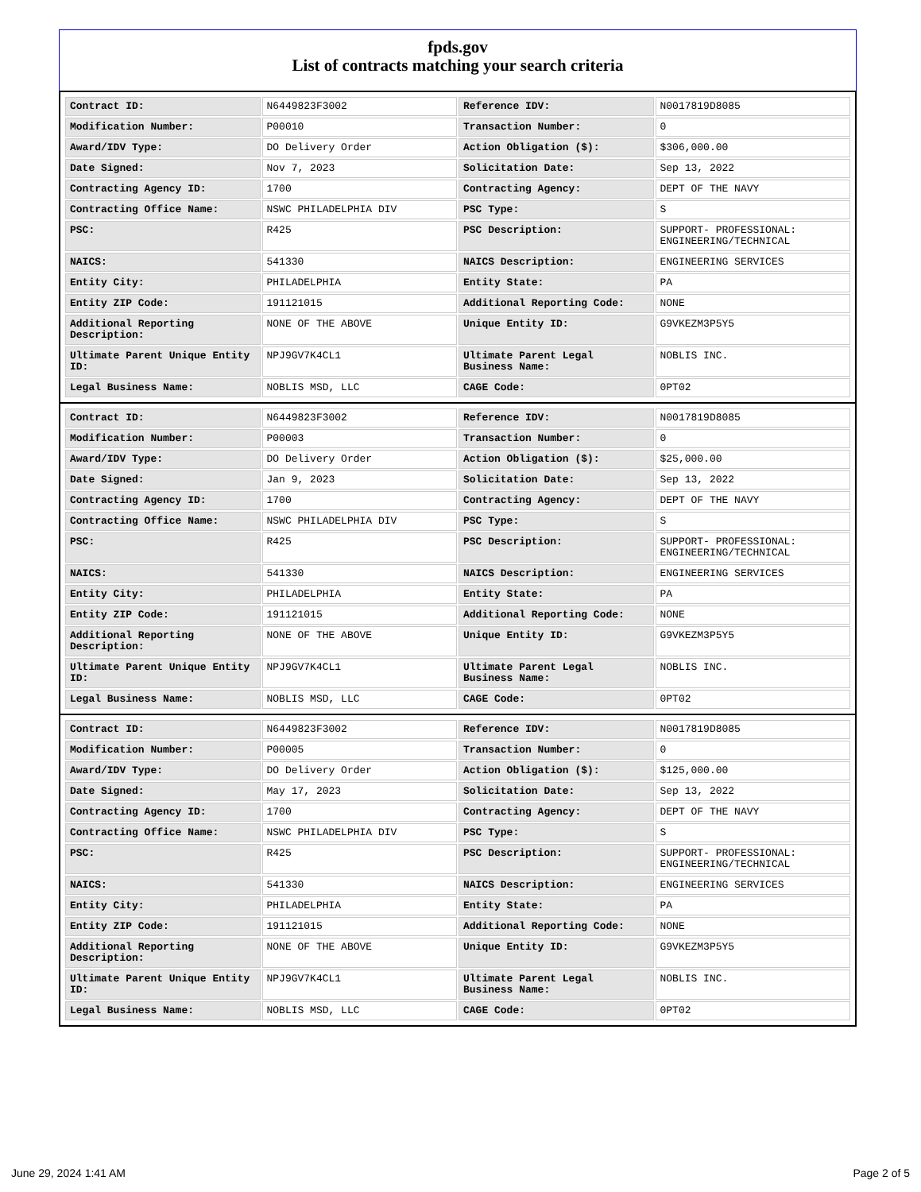fpds.gov
List of contracts matching your search criteria
| Contract ID: | N6449823F3002 | Reference IDV: | N0017819D8085 |
| Modification Number: | P00010 | Transaction Number: | 0 |
| Award/IDV Type: | DO Delivery Order | Action Obligation ($): | $306,000.00 |
| Date Signed: | Nov 7, 2023 | Solicitation Date: | Sep 13, 2022 |
| Contracting Agency ID: | 1700 | Contracting Agency: | DEPT OF THE NAVY |
| Contracting Office Name: | NSWC PHILADELPHIA DIV | PSC Type: | S |
| PSC: | R425 | PSC Description: | SUPPORT- PROFESSIONAL: ENGINEERING/TECHNICAL |
| NAICS: | 541330 | NAICS Description: | ENGINEERING SERVICES |
| Entity City: | PHILADELPHIA | Entity State: | PA |
| Entity ZIP Code: | 191121015 | Additional Reporting Code: | NONE |
| Additional Reporting Description: | NONE OF THE ABOVE | Unique Entity ID: | G9VKEZM3P5Y5 |
| Ultimate Parent Unique Entity ID: | NPJ9GV7K4CL1 | Ultimate Parent Legal Business Name: | NOBLIS INC. |
| Legal Business Name: | NOBLIS MSD, LLC | CAGE Code: | 0PT02 |
| Contract ID: | N6449823F3002 | Reference IDV: | N0017819D8085 |
| Modification Number: | P00003 | Transaction Number: | 0 |
| Award/IDV Type: | DO Delivery Order | Action Obligation ($): | $25,000.00 |
| Date Signed: | Jan 9, 2023 | Solicitation Date: | Sep 13, 2022 |
| Contracting Agency ID: | 1700 | Contracting Agency: | DEPT OF THE NAVY |
| Contracting Office Name: | NSWC PHILADELPHIA DIV | PSC Type: | S |
| PSC: | R425 | PSC Description: | SUPPORT- PROFESSIONAL: ENGINEERING/TECHNICAL |
| NAICS: | 541330 | NAICS Description: | ENGINEERING SERVICES |
| Entity City: | PHILADELPHIA | Entity State: | PA |
| Entity ZIP Code: | 191121015 | Additional Reporting Code: | NONE |
| Additional Reporting Description: | NONE OF THE ABOVE | Unique Entity ID: | G9VKEZM3P5Y5 |
| Ultimate Parent Unique Entity ID: | NPJ9GV7K4CL1 | Ultimate Parent Legal Business Name: | NOBLIS INC. |
| Legal Business Name: | NOBLIS MSD, LLC | CAGE Code: | 0PT02 |
| Contract ID: | N6449823F3002 | Reference IDV: | N0017819D8085 |
| Modification Number: | P00005 | Transaction Number: | 0 |
| Award/IDV Type: | DO Delivery Order | Action Obligation ($): | $125,000.00 |
| Date Signed: | May 17, 2023 | Solicitation Date: | Sep 13, 2022 |
| Contracting Agency ID: | 1700 | Contracting Agency: | DEPT OF THE NAVY |
| Contracting Office Name: | NSWC PHILADELPHIA DIV | PSC Type: | S |
| PSC: | R425 | PSC Description: | SUPPORT- PROFESSIONAL: ENGINEERING/TECHNICAL |
| NAICS: | 541330 | NAICS Description: | ENGINEERING SERVICES |
| Entity City: | PHILADELPHIA | Entity State: | PA |
| Entity ZIP Code: | 191121015 | Additional Reporting Code: | NONE |
| Additional Reporting Description: | NONE OF THE ABOVE | Unique Entity ID: | G9VKEZM3P5Y5 |
| Ultimate Parent Unique Entity ID: | NPJ9GV7K4CL1 | Ultimate Parent Legal Business Name: | NOBLIS INC. |
| Legal Business Name: | NOBLIS MSD, LLC | CAGE Code: | 0PT02 |
June 29, 2024 1:41 AM Page 2 of 5